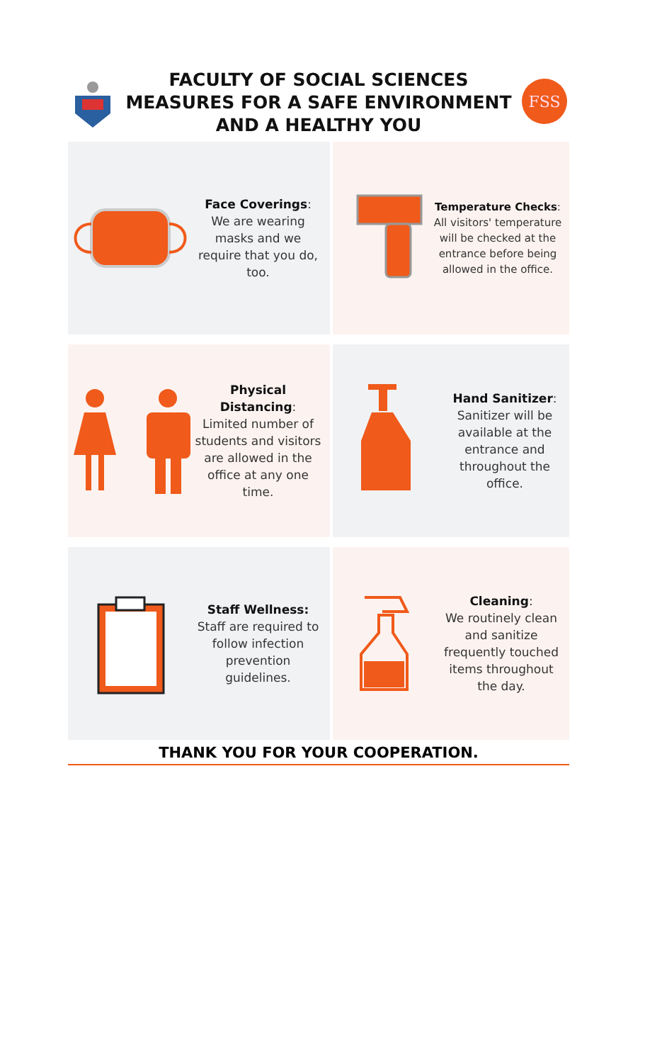FACULTY OF SOCIAL SCIENCES
MEASURES FOR A SAFE ENVIRONMENT
AND A HEALTHY YOU
FSS
Face Coverings:
We are wearing masks and we require that you do, too.
Temperature Checks:
All visitors' temperature will be checked at the entrance before being allowed in the office.
Physical Distancing:
Limited number of students and visitors are allowed in the office at any one time.
Hand Sanitizer:
Sanitizer will be available at the entrance and throughout the office.
Staff Wellness:
Staff are required to follow infection prevention guidelines.
Cleaning:
We routinely clean and sanitize frequently touched items throughout the day.
THANK YOU FOR YOUR COOPERATION.